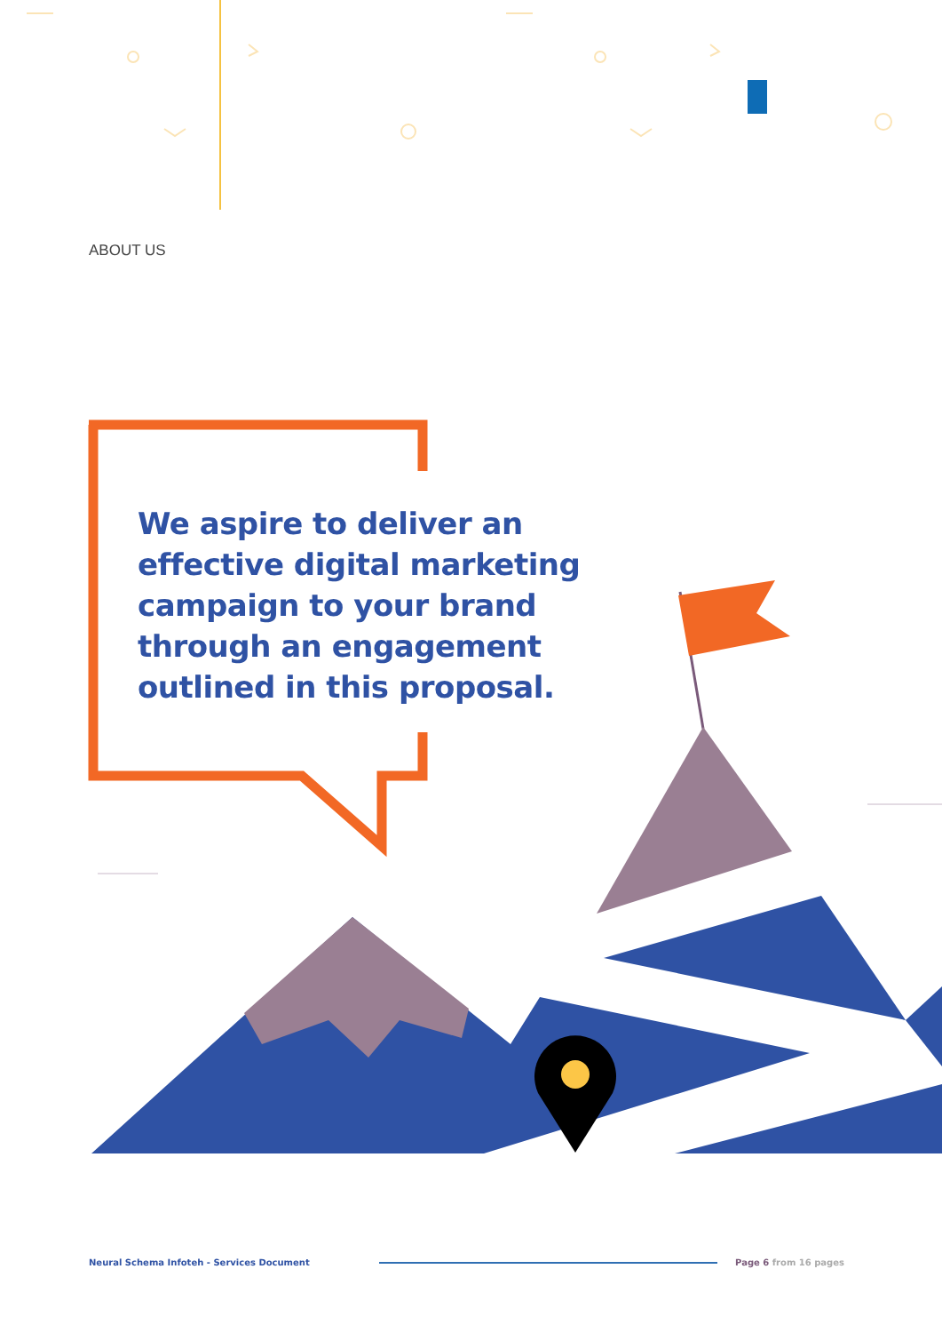ABOUT US
We aspire to deliver an effective digital marketing campaign to your brand through an engagement outlined in this proposal.
Neural Schema Infoteh - Services Document
Page 6 from 16 pages